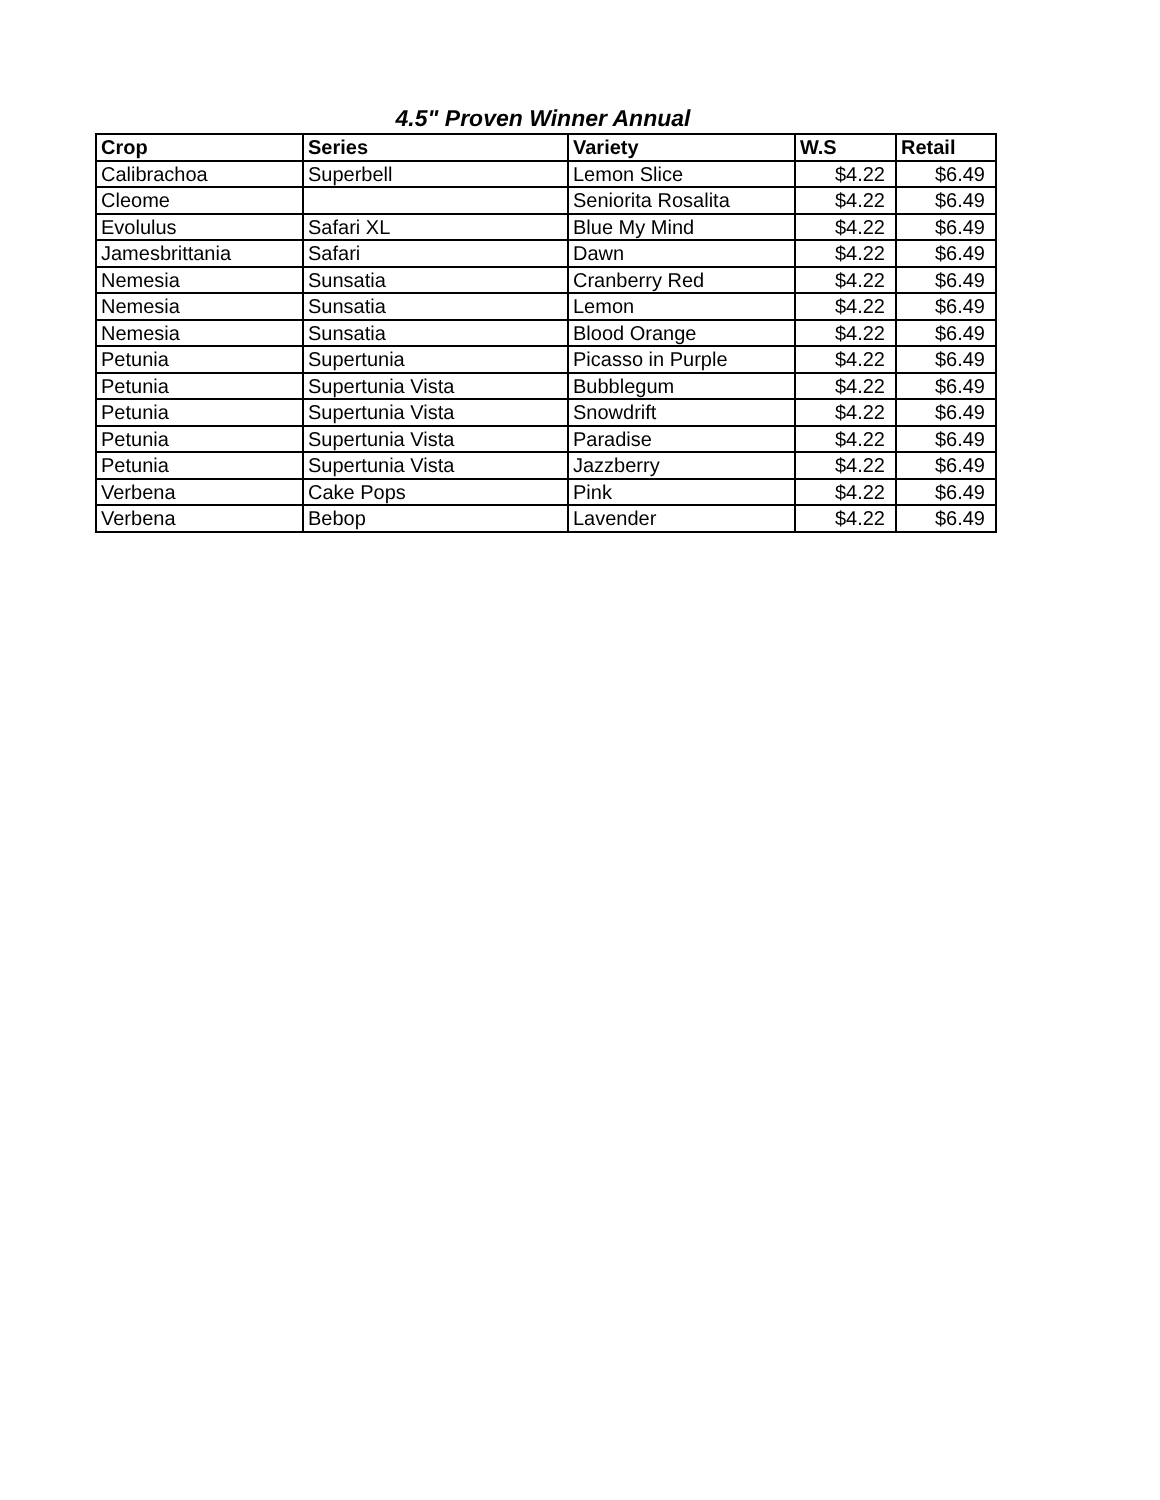4.5" Proven Winner Annual
| Crop | Series | Variety | W.S | Retail |
| --- | --- | --- | --- | --- |
| Calibrachoa | Superbell | Lemon Slice | $4.22 | $6.49 |
| Cleome | | Seniorita Rosalita | $4.22 | $6.49 |
| Evolulus | Safari XL | Blue My Mind | $4.22 | $6.49 |
| Jamesbrittania | Safari | Dawn | $4.22 | $6.49 |
| Nemesia | Sunsatia | Cranberry Red | $4.22 | $6.49 |
| Nemesia | Sunsatia | Lemon | $4.22 | $6.49 |
| Nemesia | Sunsatia | Blood Orange | $4.22 | $6.49 |
| Petunia | Supertunia | Picasso in Purple | $4.22 | $6.49 |
| Petunia | Supertunia Vista | Bubblegum | $4.22 | $6.49 |
| Petunia | Supertunia Vista | Snowdrift | $4.22 | $6.49 |
| Petunia | Supertunia Vista | Paradise | $4.22 | $6.49 |
| Petunia | Supertunia Vista | Jazzberry | $4.22 | $6.49 |
| Verbena | Cake Pops | Pink | $4.22 | $6.49 |
| Verbena | Bebop | Lavender | $4.22 | $6.49 |